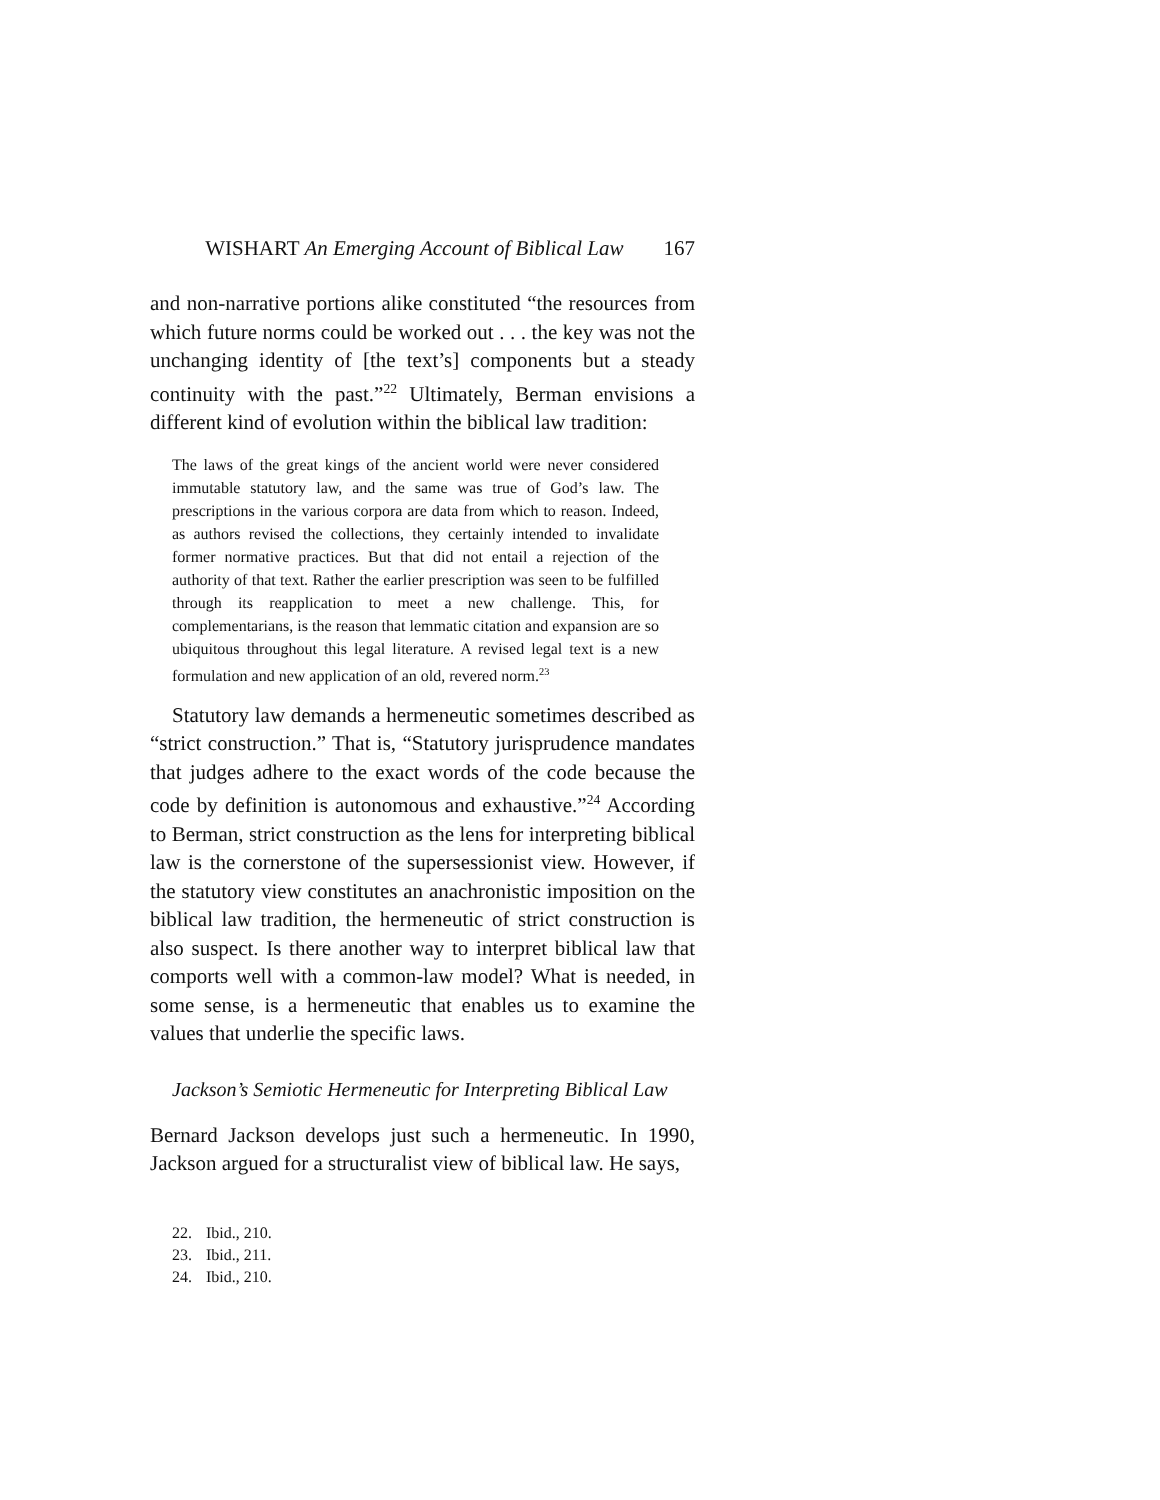WISHART An Emerging Account of Biblical Law 167
and non-narrative portions alike constituted “the resources from which future norms could be worked out . . . the key was not the unchanging identity of [the text’s] components but a steady continuity with the past.”<sup>22</sup> Ultimately, Berman envisions a different kind of evolution within the biblical law tradition:
The laws of the great kings of the ancient world were never considered immutable statutory law, and the same was true of God’s law. The prescriptions in the various corpora are data from which to reason. Indeed, as authors revised the collections, they certainly intended to invalidate former normative practices. But that did not entail a rejection of the authority of that text. Rather the earlier prescription was seen to be fulfilled through its reapplication to meet a new challenge. This, for complementarians, is the reason that lemmatic citation and expansion are so ubiquitous throughout this legal literature. A revised legal text is a new formulation and new application of an old, revered norm.<sup>23</sup>
Statutory law demands a hermeneutic sometimes described as “strict construction.” That is, “Statutory jurisprudence mandates that judges adhere to the exact words of the code because the code by definition is autonomous and exhaustive.”<sup>24</sup> According to Berman, strict construction as the lens for interpreting biblical law is the cornerstone of the supersessionist view. However, if the statutory view constitutes an anachronistic imposition on the biblical law tradition, the hermeneutic of strict construction is also suspect. Is there another way to interpret biblical law that comports well with a common-law model? What is needed, in some sense, is a hermeneutic that enables us to examine the values that underlie the specific laws.
Jackson’s Semiotic Hermeneutic for Interpreting Biblical Law
Bernard Jackson develops just such a hermeneutic. In 1990, Jackson argued for a structuralist view of biblical law. He says,
22. Ibid., 210.
23. Ibid., 211.
24. Ibid., 210.